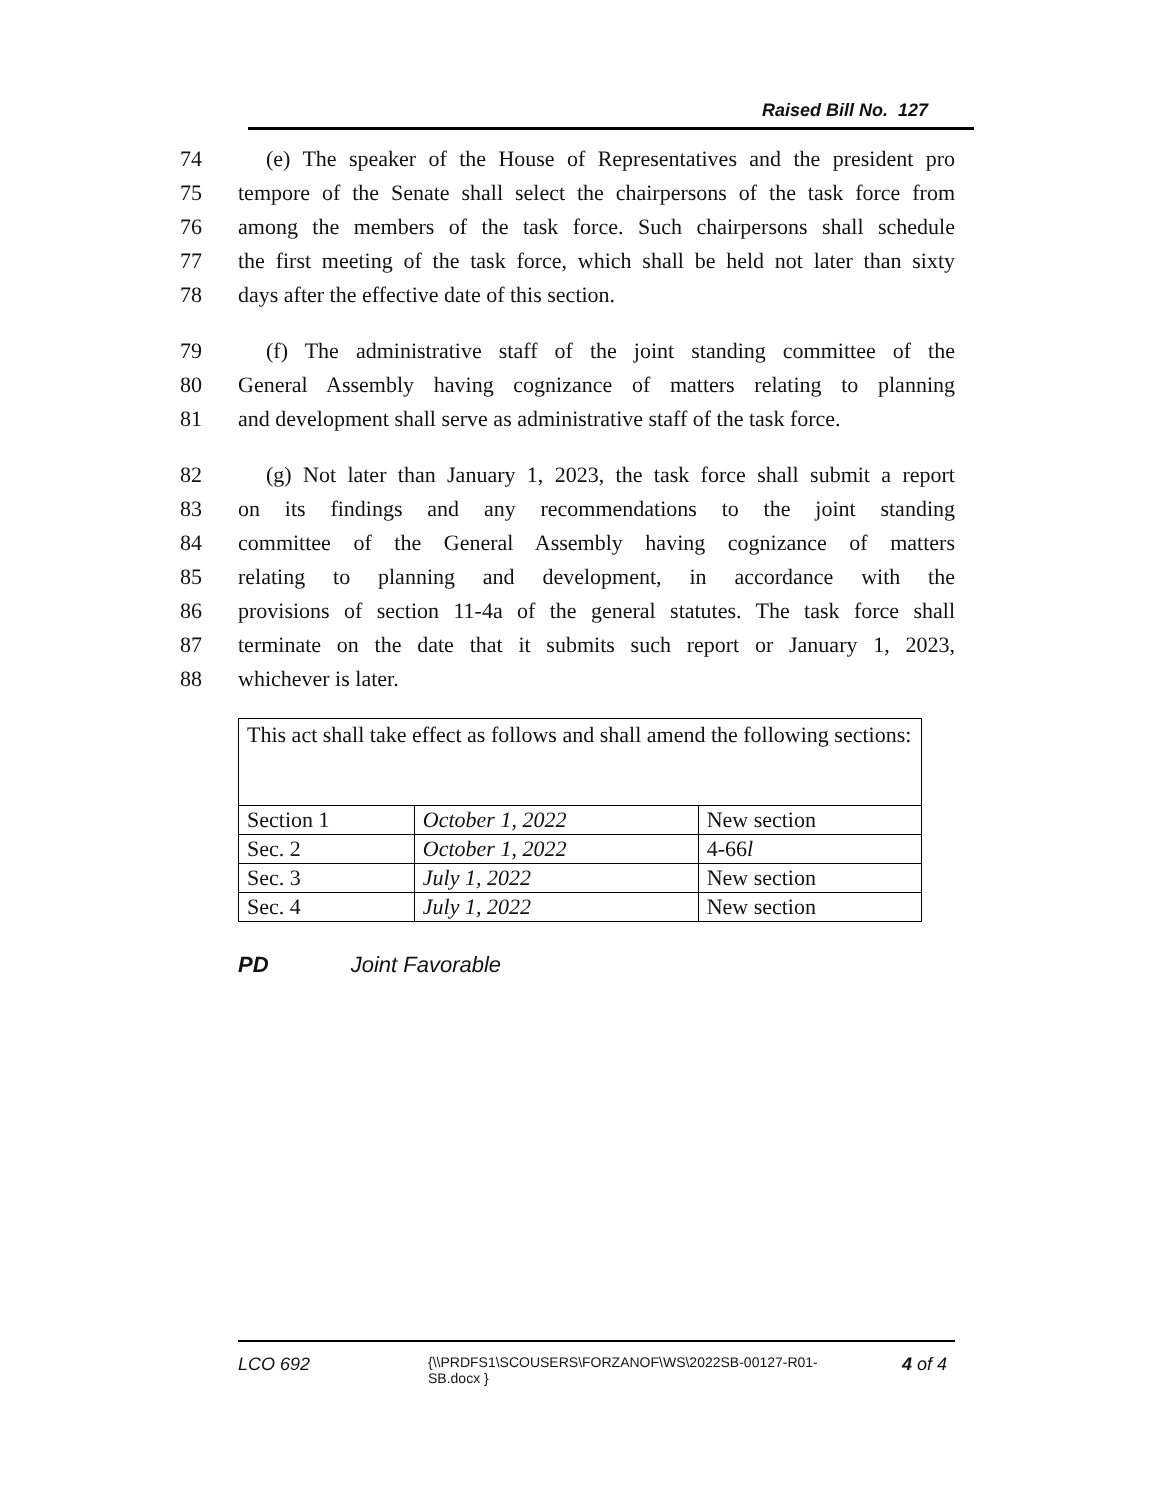Raised Bill No. 127
74 (e) The speaker of the House of Representatives and the president pro
75 tempore of the Senate shall select the chairpersons of the task force from
76 among the members of the task force. Such chairpersons shall schedule
77 the first meeting of the task force, which shall be held not later than sixty
78 days after the effective date of this section.
79 (f) The administrative staff of the joint standing committee of the
80 General Assembly having cognizance of matters relating to planning
81 and development shall serve as administrative staff of the task force.
82 (g) Not later than January 1, 2023, the task force shall submit a report
83 on its findings and any recommendations to the joint standing
84 committee of the General Assembly having cognizance of matters
85 relating to planning and development, in accordance with the
86 provisions of section 11-4a of the general statutes. The task force shall
87 terminate on the date that it submits such report or January 1, 2023,
88 whichever is later.
| This act shall take effect as follows and shall amend the following sections: | | |
| Section 1 | October 1, 2022 | New section |
| Sec. 2 | October 1, 2022 | 4-66 l |
| Sec. 3 | July 1, 2022 | New section |
| Sec. 4 | July 1, 2022 | New section |
PD Joint Favorable
LCO 692 {\\PRDFS1\SCOUSERS\FORZANOF\WS\2022SB-00127-R01-SB.docx } 4 of 4